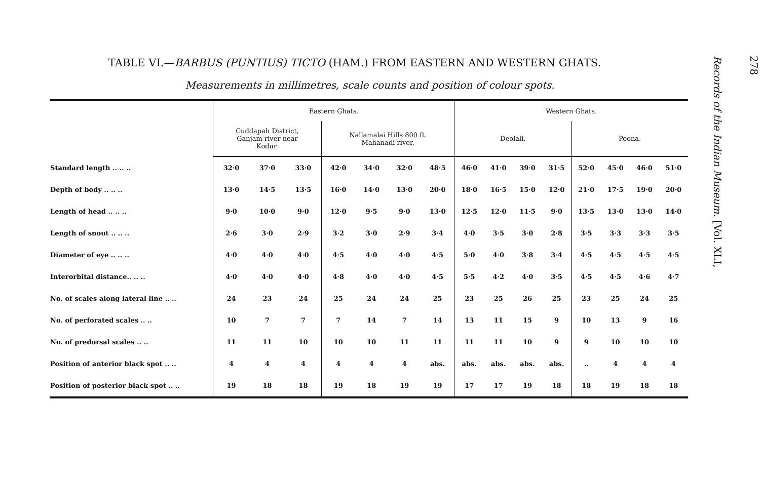TABLE VI.—BARBUS (PUNTIUS) TICTO (HAM.) FROM EASTERN AND WESTERN GHATS.
Measurements in millimetres, scale counts and position of colour spots.
| | Eastern Ghats. | | | | | | | Western Ghats. | | | | | | | |
| --- | --- | --- | --- | --- | --- | --- | --- | --- | --- | --- | --- | --- | --- | --- | --- |
| | Cuddapah District, Ganjam river near Kodur. | | | Nallamalai Hills 800 ft. Mahanadi river. | | | | Deolali. | | | | Poona. | | | |
| Standard length .. .. .. | 32·0 | 37·0 | 33·0 | 42·0 | 34·0 | 32·0 | 48·5 | 46·0 | 41·0 | 39·0 | 31·5 | 52·0 | 45·0 | 46·0 | 51·0 |
| Depth of body .. .. .. | 13·0 | 14·5 | 13·5 | 16·0 | 14·0 | 13·0 | 20·0 | 18·0 | 16·5 | 15·0 | 12·0 | 21·0 | 17·5 | 19·0 | 20·0 |
| Length of head .. .. .. | 9·0 | 10·0 | 9·0 | 12·0 | 9·5 | 9·0 | 13·0 | 12·5 | 12·0 | 11·5 | 9·0 | 13·5 | 13·0 | 13·0 | 14·0 |
| Length of snout .. .. .. | 2·6 | 3·0 | 2·9 | 3·2 | 3·0 | 2·9 | 3·4 | 4·0 | 3·5 | 3·0 | 2·8 | 3·5 | 3·3 | 3·3 | 3·5 |
| Diameter of eye .. .. .. | 4·0 | 4·0 | 4·0 | 4·5 | 4·0 | 4·0 | 4·5 | 5·0 | 4·0 | 3·8 | 3·4 | 4·5 | 4·5 | 4·5 | 4·5 |
| Interorbital distance.. .. .. | 4·0 | 4·0 | 4·0 | 4·8 | 4·0 | 4·0 | 4·5 | 5·5 | 4·2 | 4·0 | 3·5 | 4·5 | 4·5 | 4·6 | 4·7 |
| No. of scales along lateral line .. .. | 24 | 23 | 24 | 25 | 24 | 24 | 25 | 23 | 25 | 26 | 25 | 23 | 25 | 24 | 25 |
| No. of perforated scales .. .. | 10 | 7 | 7 | 7 | 14 | 7 | 14 | 13 | 11 | 15 | 9 | 10 | 13 | 9 | 16 |
| No. of predorsal scales .. .. | 11 | 11 | 10 | 10 | 10 | 11 | 11 | 11 | 11 | 10 | 9 | 9 | 10 | 10 | 10 |
| Position of anterior black spot .. .. | 4 | 4 | 4 | 4 | 4 | 4 | abs. | abs. | abs. | abs. | abs. | .. | 4 | 4 | 4 |
| Position of posterior black spot .. .. | 19 | 18 | 18 | 19 | 18 | 19 | 19 | 17 | 17 | 19 | 18 | 18 | 19 | 18 | 18 |
278
Records of the Indian Museum. [Vol. XLI,